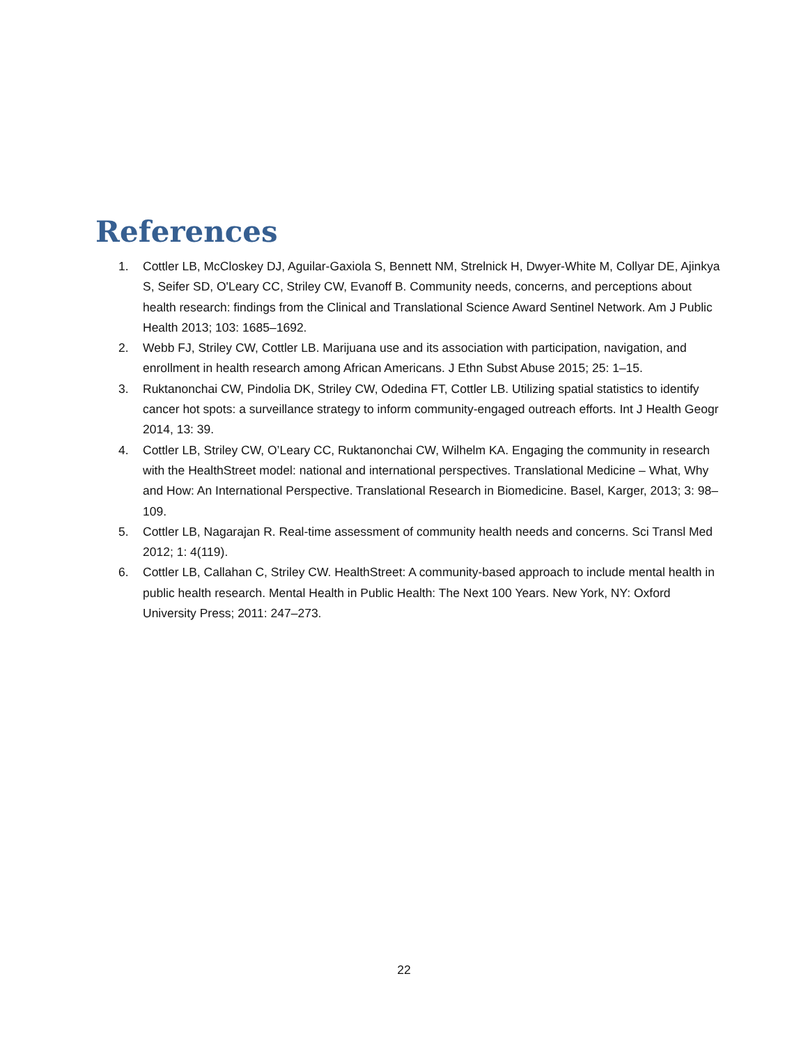References
1. Cottler LB, McCloskey DJ, Aguilar-Gaxiola S, Bennett NM, Strelnick H, Dwyer-White M, Collyar DE, Ajinkya S, Seifer SD, O'Leary CC, Striley CW, Evanoff B. Community needs, concerns, and perceptions about health research: findings from the Clinical and Translational Science Award Sentinel Network. Am J Public Health 2013; 103: 1685–1692.
2. Webb FJ, Striley CW, Cottler LB. Marijuana use and its association with participation, navigation, and enrollment in health research among African Americans. J Ethn Subst Abuse 2015; 25: 1–15.
3. Ruktanonchai CW, Pindolia DK, Striley CW, Odedina FT, Cottler LB. Utilizing spatial statistics to identify cancer hot spots: a surveillance strategy to inform community-engaged outreach efforts. Int J Health Geogr 2014, 13: 39.
4. Cottler LB, Striley CW, O’Leary CC, Ruktanonchai CW, Wilhelm KA. Engaging the community in research with the HealthStreet model: national and international perspectives. Translational Medicine – What, Why and How: An International Perspective. Translational Research in Biomedicine. Basel, Karger, 2013; 3: 98–109.
5. Cottler LB, Nagarajan R. Real-time assessment of community health needs and concerns. Sci Transl Med 2012; 1: 4(119).
6. Cottler LB, Callahan C, Striley CW. HealthStreet: A community-based approach to include mental health in public health research. Mental Health in Public Health: The Next 100 Years. New York, NY: Oxford University Press; 2011: 247–273.
22